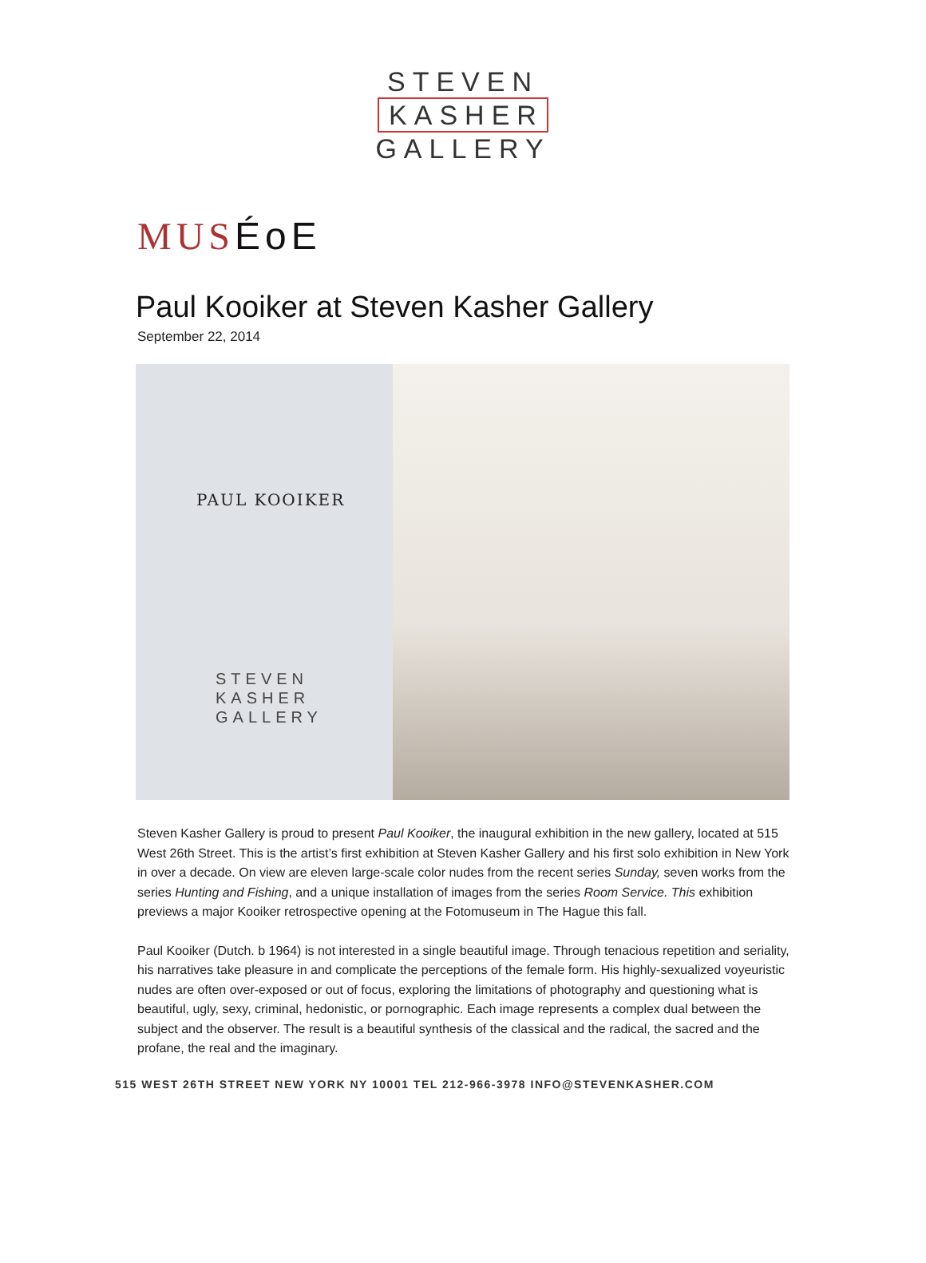STEVEN
KASHER
GALLERY
MUSÉoE
Paul Kooiker at Steven Kasher Gallery
September 22, 2014
PAUL KOOIKER
STEVEN
KASHER
GALLERY
Steven Kasher Gallery is proud to present Paul Kooiker, the inaugural exhibition in the new gallery, located at 515 West 26th Street. This is the artist’s first exhibition at Steven Kasher Gallery and his first solo exhibition in New York in over a decade. On view are eleven large-scale color nudes from the recent series Sunday, seven works from the series Hunting and Fishing, and a unique installation of images from the series Room Service. This exhibition previews a major Kooiker retrospective opening at the Fotomuseum in The Hague this fall.
Paul Kooiker (Dutch. b 1964) is not interested in a single beautiful image. Through tenacious repetition and seriality, his narratives take pleasure in and complicate the perceptions of the female form. His highly-sexualized voyeuristic nudes are often over-exposed or out of focus, exploring the limitations of photography and questioning what is beautiful, ugly, sexy, criminal, hedonistic, or pornographic. Each image represents a complex dual between the subject and the observer. The result is a beautiful synthesis of the classical and the radical, the sacred and the profane, the real and the imaginary.
515 WEST 26TH STREET NEW YORK NY 10001 TEL 212-966-3978 INFO@STEVENKASHER.COM